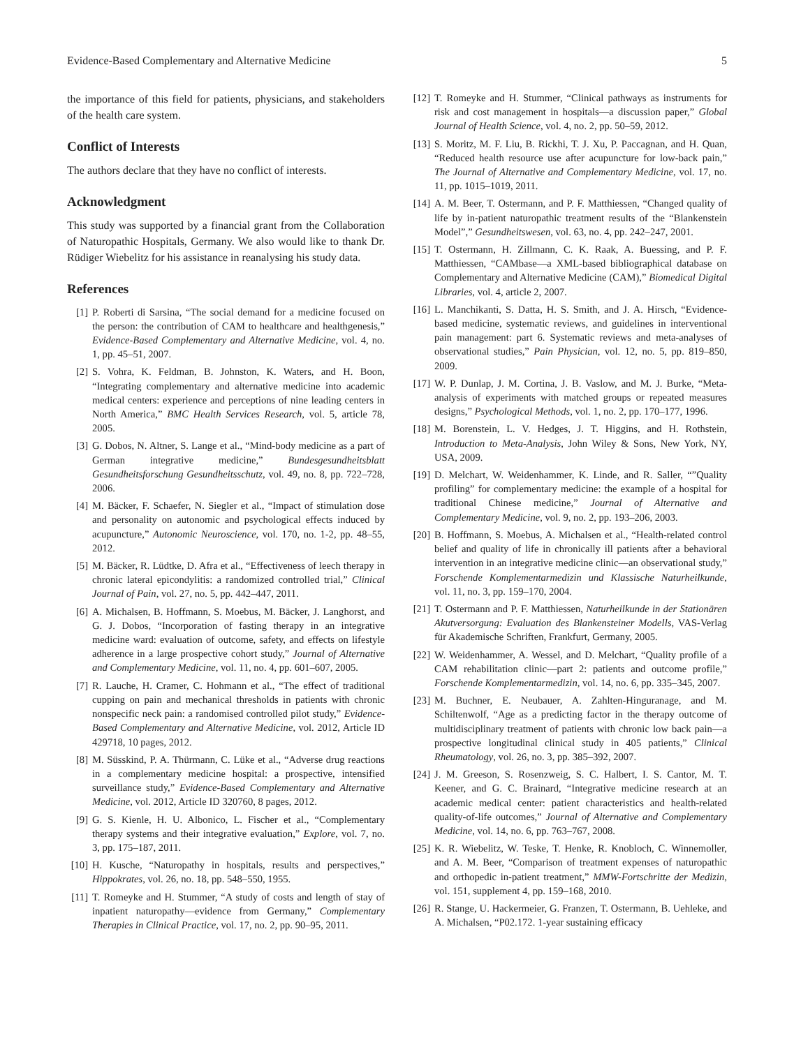Evidence-Based Complementary and Alternative Medicine 5
the importance of this field for patients, physicians, and stakeholders of the health care system.
Conflict of Interests
The authors declare that they have no conflict of interests.
Acknowledgment
This study was supported by a financial grant from the Collaboration of Naturopathic Hospitals, Germany. We also would like to thank Dr. Rüdiger Wiebelitz for his assistance in reanalysing his study data.
References
[1] P. Roberti di Sarsina, “The social demand for a medicine focused on the person: the contribution of CAM to healthcare and healthgenesis,” Evidence-Based Complementary and Alternative Medicine, vol. 4, no. 1, pp. 45–51, 2007.
[2] S. Vohra, K. Feldman, B. Johnston, K. Waters, and H. Boon, “Integrating complementary and alternative medicine into academic medical centers: experience and perceptions of nine leading centers in North America,” BMC Health Services Research, vol. 5, article 78, 2005.
[3] G. Dobos, N. Altner, S. Lange et al., “Mind-body medicine as a part of German integrative medicine,” Bundesgesundheitsblatt Gesundheitsforschung Gesundheitsschutz, vol. 49, no. 8, pp. 722–728, 2006.
[4] M. Bäcker, F. Schaefer, N. Siegler et al., “Impact of stimulation dose and personality on autonomic and psychological effects induced by acupuncture,” Autonomic Neuroscience, vol. 170, no. 1-2, pp. 48–55, 2012.
[5] M. Bäcker, R. Lüdtke, D. Afra et al., “Effectiveness of leech therapy in chronic lateral epicondylitis: a randomized controlled trial,” Clinical Journal of Pain, vol. 27, no. 5, pp. 442–447, 2011.
[6] A. Michalsen, B. Hoffmann, S. Moebus, M. Bäcker, J. Langhorst, and G. J. Dobos, “Incorporation of fasting therapy in an integrative medicine ward: evaluation of outcome, safety, and effects on lifestyle adherence in a large prospective cohort study,” Journal of Alternative and Complementary Medicine, vol. 11, no. 4, pp. 601–607, 2005.
[7] R. Lauche, H. Cramer, C. Hohmann et al., “The effect of traditional cupping on pain and mechanical thresholds in patients with chronic nonspecific neck pain: a randomised controlled pilot study,” Evidence-Based Complementary and Alternative Medicine, vol. 2012, Article ID 429718, 10 pages, 2012.
[8] M. Süsskind, P. A. Thürmann, C. Lüke et al., “Adverse drug reactions in a complementary medicine hospital: a prospective, intensified surveillance study,” Evidence-Based Complementary and Alternative Medicine, vol. 2012, Article ID 320760, 8 pages, 2012.
[9] G. S. Kienle, H. U. Albonico, L. Fischer et al., “Complementary therapy systems and their integrative evaluation,” Explore, vol. 7, no. 3, pp. 175–187, 2011.
[10] H. Kusche, “Naturopathy in hospitals, results and perspectives,” Hippokrates, vol. 26, no. 18, pp. 548–550, 1955.
[11] T. Romeyke and H. Stummer, “A study of costs and length of stay of inpatient naturopathy—evidence from Germany,” Complementary Therapies in Clinical Practice, vol. 17, no. 2, pp. 90–95, 2011.
[12] T. Romeyke and H. Stummer, “Clinical pathways as instruments for risk and cost management in hospitals—a discussion paper,” Global Journal of Health Science, vol. 4, no. 2, pp. 50–59, 2012.
[13] S. Moritz, M. F. Liu, B. Rickhi, T. J. Xu, P. Paccagnan, and H. Quan, “Reduced health resource use after acupuncture for low-back pain,” The Journal of Alternative and Complementary Medicine, vol. 17, no. 11, pp. 1015–1019, 2011.
[14] A. M. Beer, T. Ostermann, and P. F. Matthiessen, “Changed quality of life by in-patient naturopathic treatment results of the “Blankenstein Model”,” Gesundheitswesen, vol. 63, no. 4, pp. 242–247, 2001.
[15] T. Ostermann, H. Zillmann, C. K. Raak, A. Buessing, and P. F. Matthiessen, “CAMbase—a XML-based bibliographical database on Complementary and Alternative Medicine (CAM),” Biomedical Digital Libraries, vol. 4, article 2, 2007.
[16] L. Manchikanti, S. Datta, H. S. Smith, and J. A. Hirsch, “Evidence-based medicine, systematic reviews, and guidelines in interventional pain management: part 6. Systematic reviews and meta-analyses of observational studies,” Pain Physician, vol. 12, no. 5, pp. 819–850, 2009.
[17] W. P. Dunlap, J. M. Cortina, J. B. Vaslow, and M. J. Burke, “Meta-analysis of experiments with matched groups or repeated measures designs,” Psychological Methods, vol. 1, no. 2, pp. 170–177, 1996.
[18] M. Borenstein, L. V. Hedges, J. T. Higgins, and H. Rothstein, Introduction to Meta-Analysis, John Wiley & Sons, New York, NY, USA, 2009.
[19] D. Melchart, W. Weidenhammer, K. Linde, and R. Saller, “”Quality profiling” for complementary medicine: the example of a hospital for traditional Chinese medicine,” Journal of Alternative and Complementary Medicine, vol. 9, no. 2, pp. 193–206, 2003.
[20] B. Hoffmann, S. Moebus, A. Michalsen et al., “Health-related control belief and quality of life in chronically ill patients after a behavioral intervention in an integrative medicine clinic—an observational study,” Forschende Komplementarmedizin und Klassische Naturheilkunde, vol. 11, no. 3, pp. 159–170, 2004.
[21] T. Ostermann and P. F. Matthiessen, Naturheilkunde in der Stationären Akutversorgung: Evaluation des Blankensteiner Modells, VAS-Verlag für Akademische Schriften, Frankfurt, Germany, 2005.
[22] W. Weidenhammer, A. Wessel, and D. Melchart, “Quality profile of a CAM rehabilitation clinic—part 2: patients and outcome profile,” Forschende Komplementarmedizin, vol. 14, no. 6, pp. 335–345, 2007.
[23] M. Buchner, E. Neubauer, A. Zahlten-Hinguranage, and M. Schiltenwolf, “Age as a predicting factor in the therapy outcome of multidisciplinary treatment of patients with chronic low back pain—a prospective longitudinal clinical study in 405 patients,” Clinical Rheumatology, vol. 26, no. 3, pp. 385–392, 2007.
[24] J. M. Greeson, S. Rosenzweig, S. C. Halbert, I. S. Cantor, M. T. Keener, and G. C. Brainard, “Integrative medicine research at an academic medical center: patient characteristics and health-related quality-of-life outcomes,” Journal of Alternative and Complementary Medicine, vol. 14, no. 6, pp. 763–767, 2008.
[25] K. R. Wiebelitz, W. Teske, T. Henke, R. Knobloch, C. Winnemoller, and A. M. Beer, “Comparison of treatment expenses of naturopathic and orthopedic in-patient treatment,” MMW-Fortschritte der Medizin, vol. 151, supplement 4, pp. 159–168, 2010.
[26] R. Stange, U. Hackermeier, G. Franzen, T. Ostermann, B. Uehleke, and A. Michalsen, “P02.172. 1-year sustaining efficacy